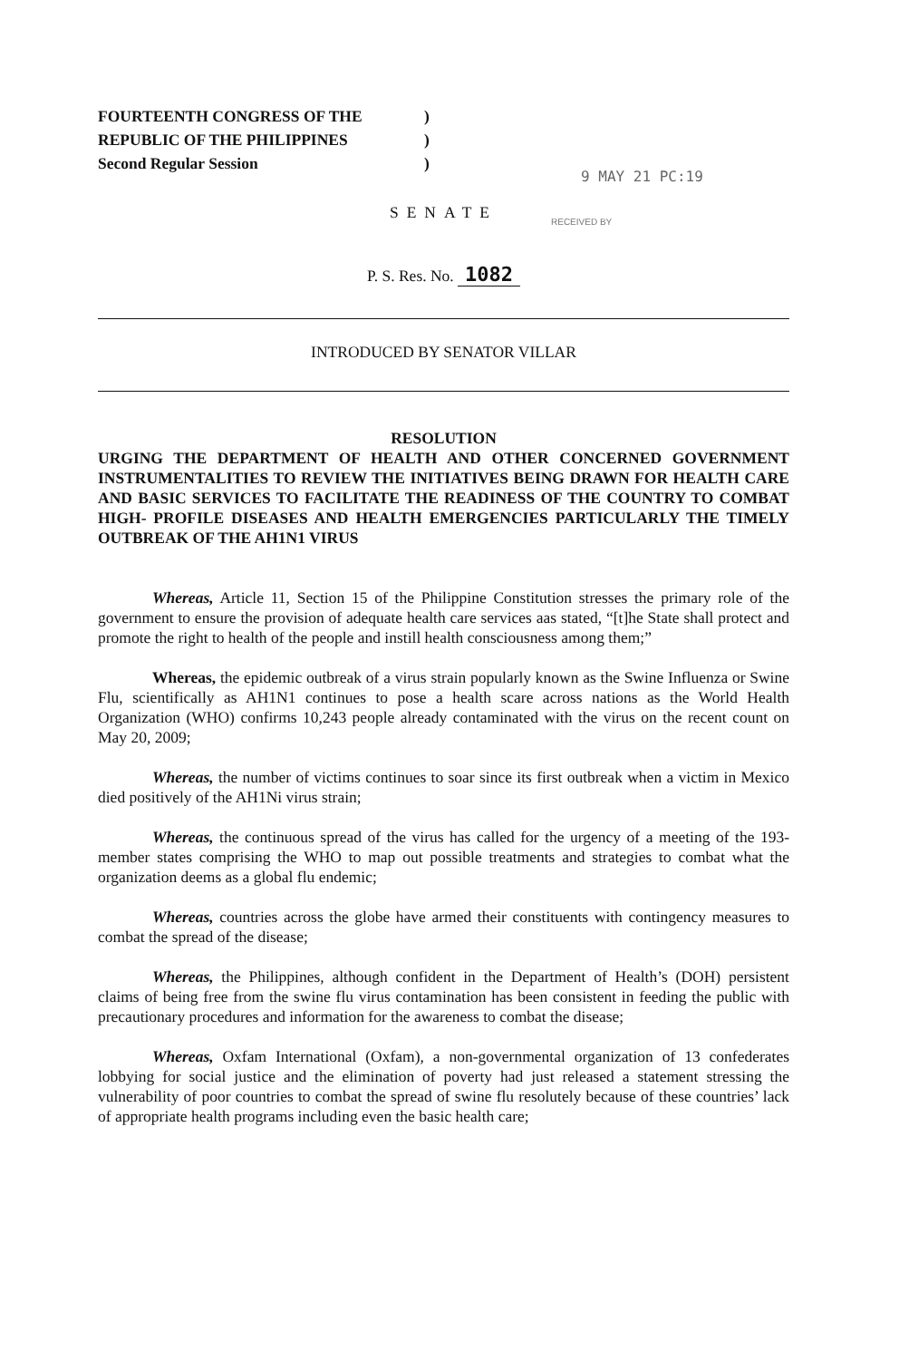FOURTEENTH CONGRESS OF THE)
REPUBLIC OF THE PHILIPPINES)
Second Regular Session)
9 MAY 21 PC:19
SENATE
RECEIVED BY
P. S. Res. No. 1082
INTRODUCED BY SENATOR VILLAR
RESOLUTION
URGING THE DEPARTMENT OF HEALTH AND OTHER CONCERNED GOVERNMENT INSTRUMENTALITIES TO REVIEW THE INITIATIVES BEING DRAWN FOR HEALTH CARE AND BASIC SERVICES TO FACILITATE THE READINESS OF THE COUNTRY TO COMBAT HIGH- PROFILE DISEASES AND HEALTH EMERGENCIES PARTICULARLY THE TIMELY OUTBREAK OF THE AH1N1 VIRUS
Whereas, Article 11, Section 15 of the Philippine Constitution stresses the primary role of the government to ensure the provision of adequate health care services aas stated, “[t]he State shall protect and promote the right to health of the people and instill health consciousness among them;”
Whereas, the epidemic outbreak of a virus strain popularly known as the Swine Influenza or Swine Flu, scientifically as AH1N1 continues to pose a health scare across nations as the World Health Organization (WHO) confirms 10,243 people already contaminated with the virus on the recent count on May 20, 2009;
Whereas, the number of victims continues to soar since its first outbreak when a victim in Mexico died positively of the AH1Ni virus strain;
Whereas, the continuous spread of the virus has called for the urgency of a meeting of the 193-member states comprising the WHO to map out possible treatments and strategies to combat what the organization deems as a global flu endemic;
Whereas, countries across the globe have armed their constituents with contingency measures to combat the spread of the disease;
Whereas, the Philippines, although confident in the Department of Health’s (DOH) persistent claims of being free from the swine flu virus contamination has been consistent in feeding the public with precautionary procedures and information for the awareness to combat the disease;
Whereas, Oxfam International (Oxfam), a non-governmental organization of 13 confederates lobbying for social justice and the elimination of poverty had just released a statement stressing the vulnerability of poor countries to combat the spread of swine flu resolutely because of these countries’ lack of appropriate health programs including even the basic health care;